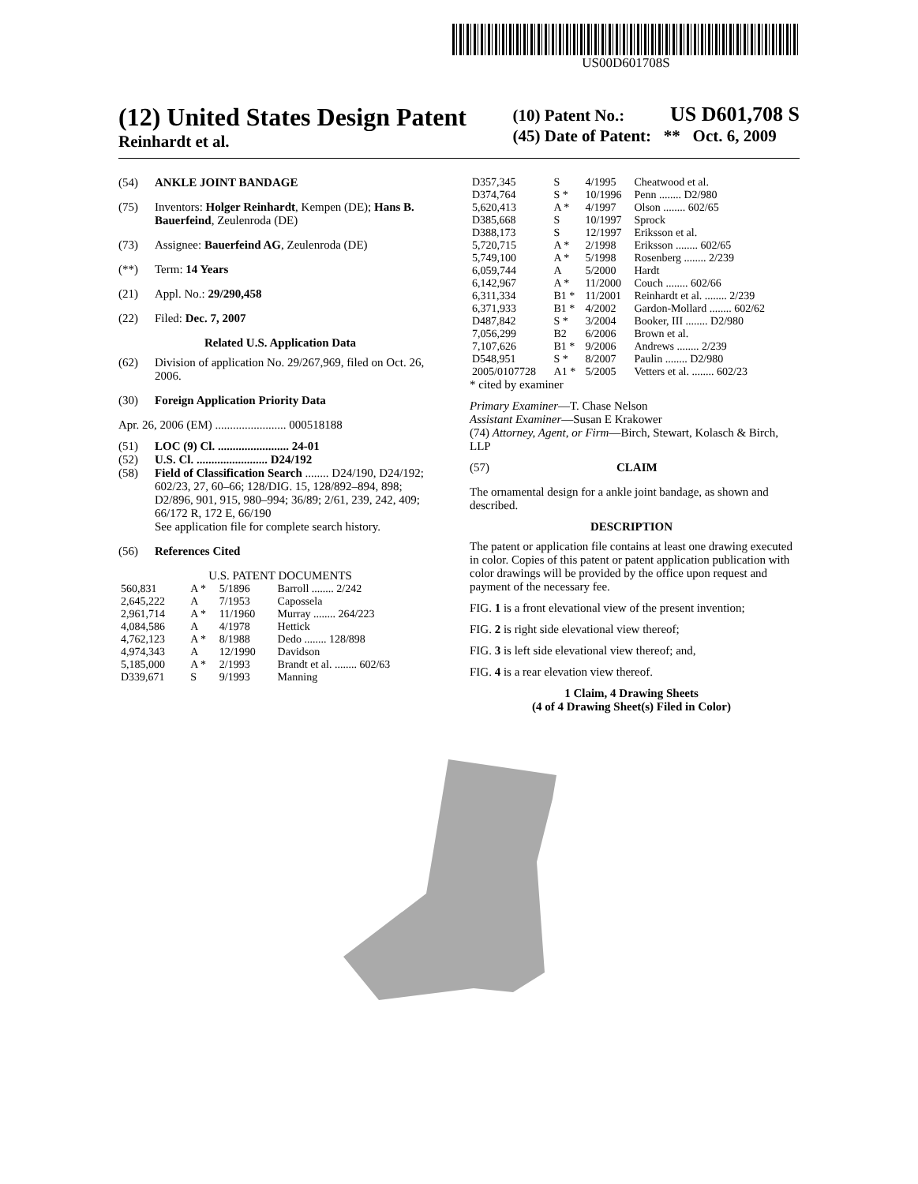US00D601708S
(12) United States Design Patent
Reinhardt et al.
(10) Patent No.: US D601,708 S
(45) Date of Patent: ** Oct. 6, 2009
(54) ANKLE JOINT BANDAGE
(75) Inventors: Holger Reinhardt, Kempen (DE); Hans B. Bauerfeind, Zeulenroda (DE)
(73) Assignee: Bauerfeind AG, Zeulenroda (DE)
(**) Term: 14 Years
(21) Appl. No.: 29/290,458
(22) Filed: Dec. 7, 2007
Related U.S. Application Data
(62) Division of application No. 29/267,969, filed on Oct. 26, 2006.
(30) Foreign Application Priority Data
Apr. 26, 2006 (EM) ........................ 000518188
(51) LOC (9) Cl. ........................ 24-01
(52) U.S. Cl. ........................ D24/192
(58) Field of Classification Search ........ D24/190, D24/192; 602/23, 27, 60–66; 128/DIG. 15, 128/892–894, 898; D2/896, 901, 915, 980–994; 36/89; 2/61, 239, 242, 409; 66/172 R, 172 E, 66/190
See application file for complete search history.
(56) References Cited
U.S. PATENT DOCUMENTS
| 560,831 | A * | 5/1896 | Barroll ........ 2/242 |
| 2,645,222 | A | 7/1953 | Capossela |
| 2,961,714 | A * | 11/1960 | Murray ........ 264/223 |
| 4,084,586 | A | 4/1978 | Hettick |
| 4,762,123 | A * | 8/1988 | Dedo ........ 128/898 |
| 4,974,343 | A | 12/1990 | Davidson |
| 5,185,000 | A * | 2/1993 | Brandt et al. ........ 602/63 |
| D339,671 | S | 9/1993 | Manning |
| D357,345 | S | 4/1995 | Cheatwood et al. |
| D374,764 | S * | 10/1996 | Penn ........ D2/980 |
| 5,620,413 | A * | 4/1997 | Olson ........ 602/65 |
| D385,668 | S | 10/1997 | Sprock |
| D388,173 | S | 12/1997 | Eriksson et al. |
| 5,720,715 | A * | 2/1998 | Eriksson ........ 602/65 |
| 5,749,100 | A * | 5/1998 | Rosenberg ........ 2/239 |
| 6,059,744 | A | 5/2000 | Hardt |
| 6,142,967 | A * | 11/2000 | Couch ........ 602/66 |
| 6,311,334 | B1 * | 11/2001 | Reinhardt et al. ........ 2/239 |
| 6,371,933 | B1 * | 4/2002 | Gardon-Mollard ........ 602/62 |
| D487,842 | S * | 3/2004 | Booker, III ........ D2/980 |
| 7,056,299 | B2 | 6/2006 | Brown et al. |
| 7,107,626 | B1 * | 9/2006 | Andrews ........ 2/239 |
| D548,951 | S * | 8/2007 | Paulin ........ D2/980 |
| 2005/0107728 | A1 * | 5/2005 | Vetters et al. ........ 602/23 |
* cited by examiner
Primary Examiner—T. Chase Nelson
Assistant Examiner—Susan E Krakower
(74) Attorney, Agent, or Firm—Birch, Stewart, Kolasch & Birch, LLP
(57) CLAIM
The ornamental design for a ankle joint bandage, as shown and described.
DESCRIPTION
The patent or application file contains at least one drawing executed in color. Copies of this patent or patent application publication with color drawings will be provided by the office upon request and payment of the necessary fee.
FIG. 1 is a front elevational view of the present invention;
FIG. 2 is right side elevational view thereof;
FIG. 3 is left side elevational view thereof; and,
FIG. 4 is a rear elevation view thereof.
1 Claim, 4 Drawing Sheets
(4 of 4 Drawing Sheet(s) Filed in Color)